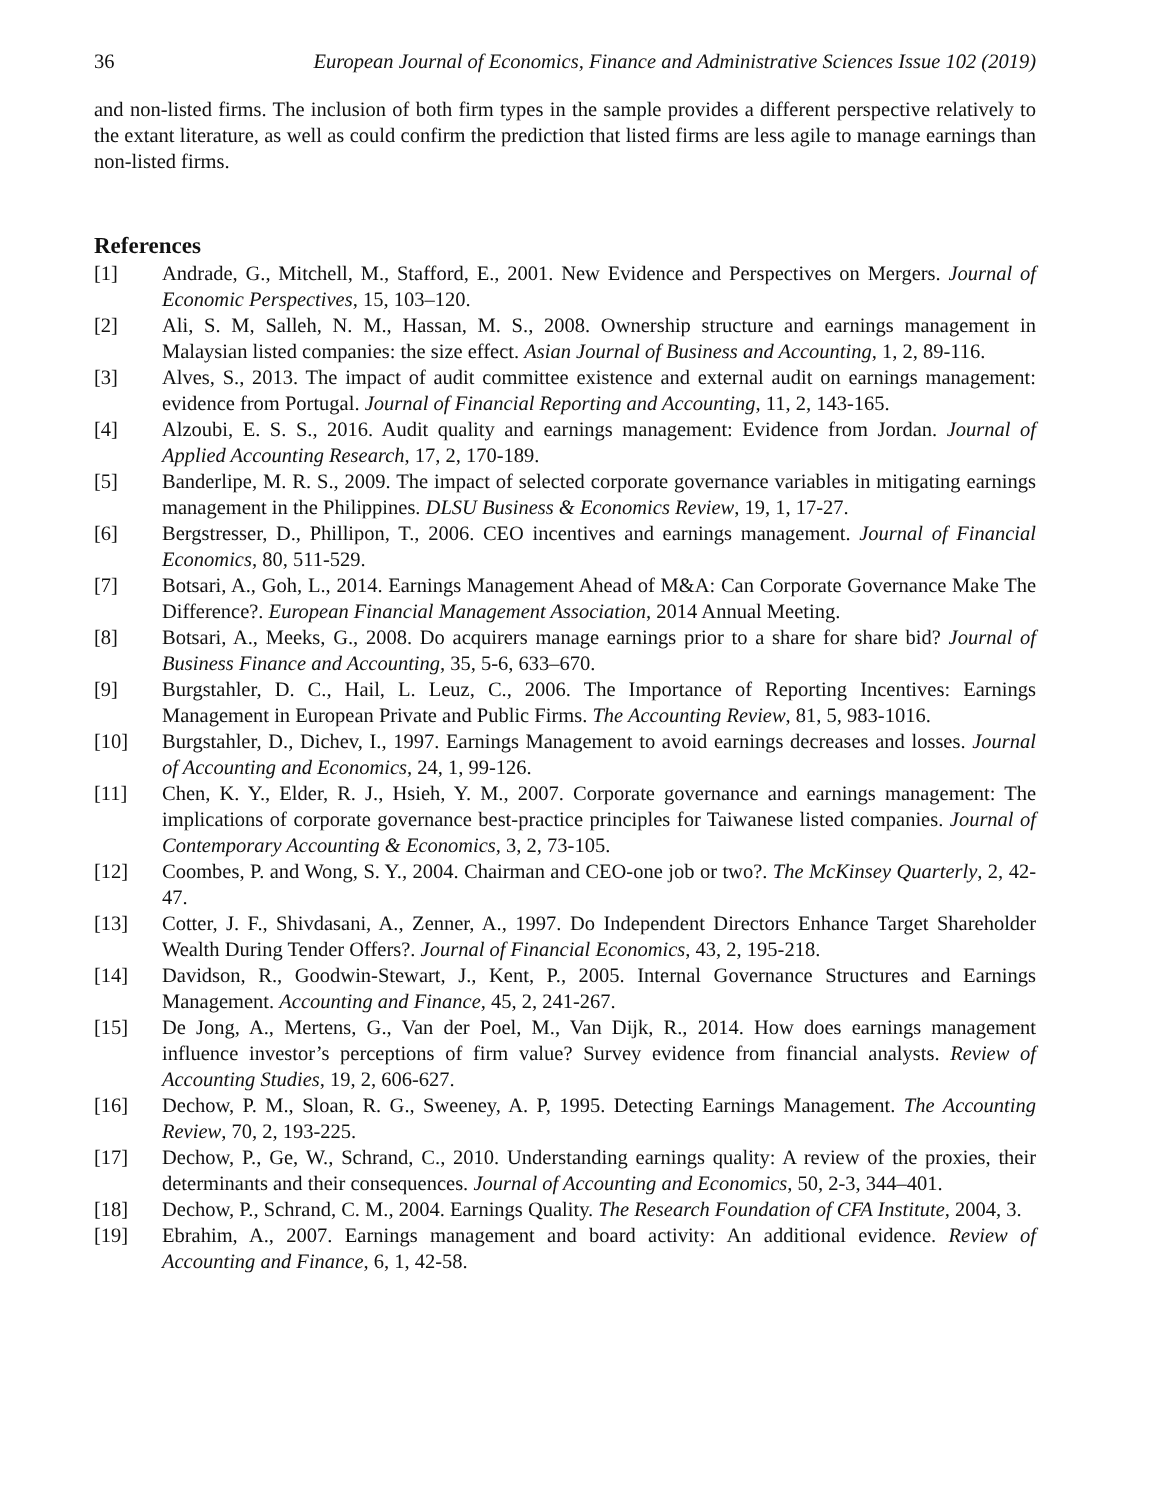36 European Journal of Economics, Finance and Administrative Sciences Issue 102 (2019)
and non-listed firms. The inclusion of both firm types in the sample provides a different perspective relatively to the extant literature, as well as could confirm the prediction that listed firms are less agile to manage earnings than non-listed firms.
References
[1] Andrade, G., Mitchell, M., Stafford, E., 2001. New Evidence and Perspectives on Mergers. Journal of Economic Perspectives, 15, 103–120.
[2] Ali, S. M, Salleh, N. M., Hassan, M. S., 2008. Ownership structure and earnings management in Malaysian listed companies: the size effect. Asian Journal of Business and Accounting, 1, 2, 89-116.
[3] Alves, S., 2013. The impact of audit committee existence and external audit on earnings management: evidence from Portugal. Journal of Financial Reporting and Accounting, 11, 2, 143-165.
[4] Alzoubi, E. S. S., 2016. Audit quality and earnings management: Evidence from Jordan. Journal of Applied Accounting Research, 17, 2, 170-189.
[5] Banderlipe, M. R. S., 2009. The impact of selected corporate governance variables in mitigating earnings management in the Philippines. DLSU Business & Economics Review, 19, 1, 17-27.
[6] Bergstresser, D., Phillipon, T., 2006. CEO incentives and earnings management. Journal of Financial Economics, 80, 511-529.
[7] Botsari, A., Goh, L., 2014. Earnings Management Ahead of M&A: Can Corporate Governance Make The Difference?. European Financial Management Association, 2014 Annual Meeting.
[8] Botsari, A., Meeks, G., 2008. Do acquirers manage earnings prior to a share for share bid? Journal of Business Finance and Accounting, 35, 5-6, 633–670.
[9] Burgstahler, D. C., Hail, L. Leuz, C., 2006. The Importance of Reporting Incentives: Earnings Management in European Private and Public Firms. The Accounting Review, 81, 5, 983-1016.
[10] Burgstahler, D., Dichev, I., 1997. Earnings Management to avoid earnings decreases and losses. Journal of Accounting and Economics, 24, 1, 99-126.
[11] Chen, K. Y., Elder, R. J., Hsieh, Y. M., 2007. Corporate governance and earnings management: The implications of corporate governance best-practice principles for Taiwanese listed companies. Journal of Contemporary Accounting & Economics, 3, 2, 73-105.
[12] Coombes, P. and Wong, S. Y., 2004. Chairman and CEO-one job or two?. The McKinsey Quarterly, 2, 42-47.
[13] Cotter, J. F., Shivdasani, A., Zenner, A., 1997. Do Independent Directors Enhance Target Shareholder Wealth During Tender Offers?. Journal of Financial Economics, 43, 2, 195-218.
[14] Davidson, R., Goodwin-Stewart, J., Kent, P., 2005. Internal Governance Structures and Earnings Management. Accounting and Finance, 45, 2, 241-267.
[15] De Jong, A., Mertens, G., Van der Poel, M., Van Dijk, R., 2014. How does earnings management influence investor’s perceptions of firm value? Survey evidence from financial analysts. Review of Accounting Studies, 19, 2, 606-627.
[16] Dechow, P. M., Sloan, R. G., Sweeney, A. P, 1995. Detecting Earnings Management. The Accounting Review, 70, 2, 193-225.
[17] Dechow, P., Ge, W., Schrand, C., 2010. Understanding earnings quality: A review of the proxies, their determinants and their consequences. Journal of Accounting and Economics, 50, 2-3, 344–401.
[18] Dechow, P., Schrand, C. M., 2004. Earnings Quality. The Research Foundation of CFA Institute, 2004, 3.
[19] Ebrahim, A., 2007. Earnings management and board activity: An additional evidence. Review of Accounting and Finance, 6, 1, 42-58.